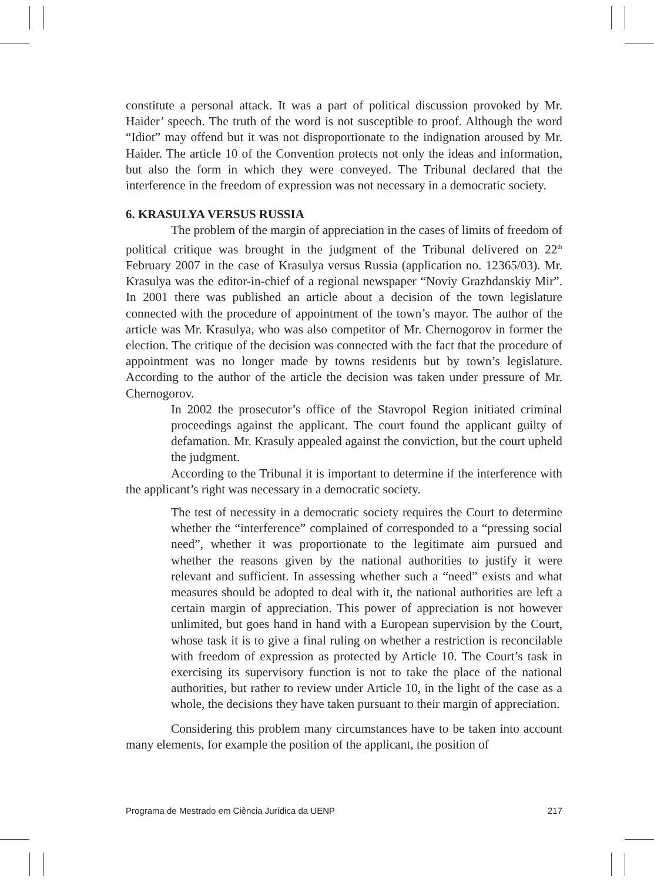constitute a personal attack. It was a part of political discussion provoked by Mr. Haider’ speech. The truth of the word is not susceptible to proof. Although the word “Idiot” may offend but it was not disproportionate to the indignation aroused by Mr. Haider. The article 10 of the Convention protects not only the ideas and information, but also the form in which they were conveyed. The Tribunal declared that the interference in the freedom of expression was not necessary in a democratic society.
6. KRASULYA VERSUS RUSSIA
The problem of the margin of appreciation in the cases of limits of freedom of political critique was brought in the judgment of the Tribunal delivered on 22<sup>th</sup> February 2007 in the case of Krasulya versus Russia (application no. 12365/03). Mr. Krasulya was the editor-in-chief of a regional newspaper “Noviy Grazhdanskiy Mir”. In 2001 there was published an article about a decision of the town legislature connected with the procedure of appointment of the town’s mayor. The author of the article was Mr. Krasulya, who was also competitor of Mr. Chernogorov in former the election. The critique of the decision was connected with the fact that the procedure of appointment was no longer made by towns residents but by town’s legislature. According to the author of the article the decision was taken under pressure of Mr. Chernogorov.
In 2002 the prosecutor’s office of the Stavropol Region initiated criminal proceedings against the applicant. The court found the applicant guilty of defamation. Mr. Krasuly appealed against the conviction, but the court upheld the judgment.
According to the Tribunal it is important to determine if the interference with the applicant’s right was necessary in a democratic society.
The test of necessity in a democratic society requires the Court to determine whether the “interference” complained of corresponded to a “pressing social need”, whether it was proportionate to the legitimate aim pursued and whether the reasons given by the national authorities to justify it were relevant and sufficient. In assessing whether such a “need” exists and what measures should be adopted to deal with it, the national authorities are left a certain margin of appreciation. This power of appreciation is not however unlimited, but goes hand in hand with a European supervision by the Court, whose task it is to give a final ruling on whether a restriction is reconcilable with freedom of expression as protected by Article 10. The Court’s task in exercising its supervisory function is not to take the place of the national authorities, but rather to review under Article 10, in the light of the case as a whole, the decisions they have taken pursuant to their margin of appreciation.
Considering this problem many circumstances have to be taken into account many elements, for example the position of the applicant, the position of
Programa de Mestrado em Ciência Jurídica da UENP 217